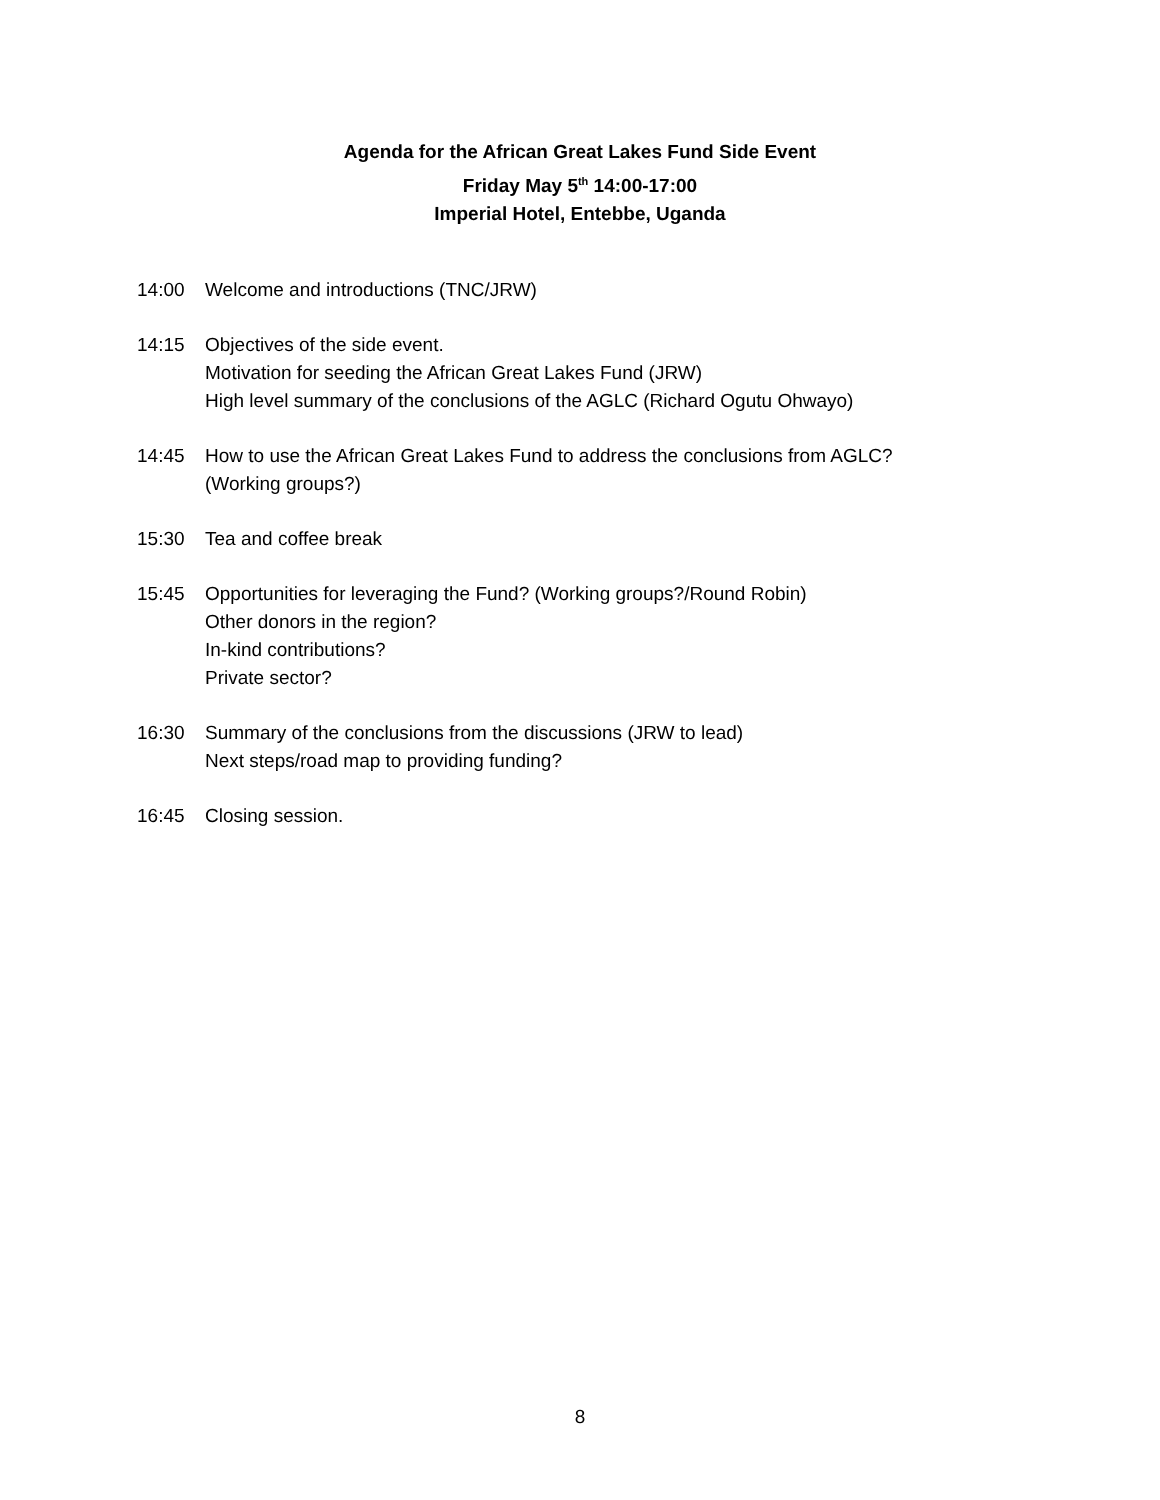Agenda for the African Great Lakes Fund Side Event
Friday May 5<sup>th</sup> 14:00-17:00
Imperial Hotel, Entebbe, Uganda
14:00 Welcome and introductions (TNC/JRW)
14:15 Objectives of the side event.
Motivation for seeding the African Great Lakes Fund (JRW)
High level summary of the conclusions of the AGLC (Richard Ogutu Ohwayo)
14:45 How to use the African Great Lakes Fund to address the conclusions from AGLC?
(Working groups?)
15:30 Tea and coffee break
15:45 Opportunities for leveraging the Fund? (Working groups?/Round Robin)
Other donors in the region?
In-kind contributions?
Private sector?
16:30 Summary of the conclusions from the discussions (JRW to lead)
Next steps/road map to providing funding?
16:45 Closing session.
8